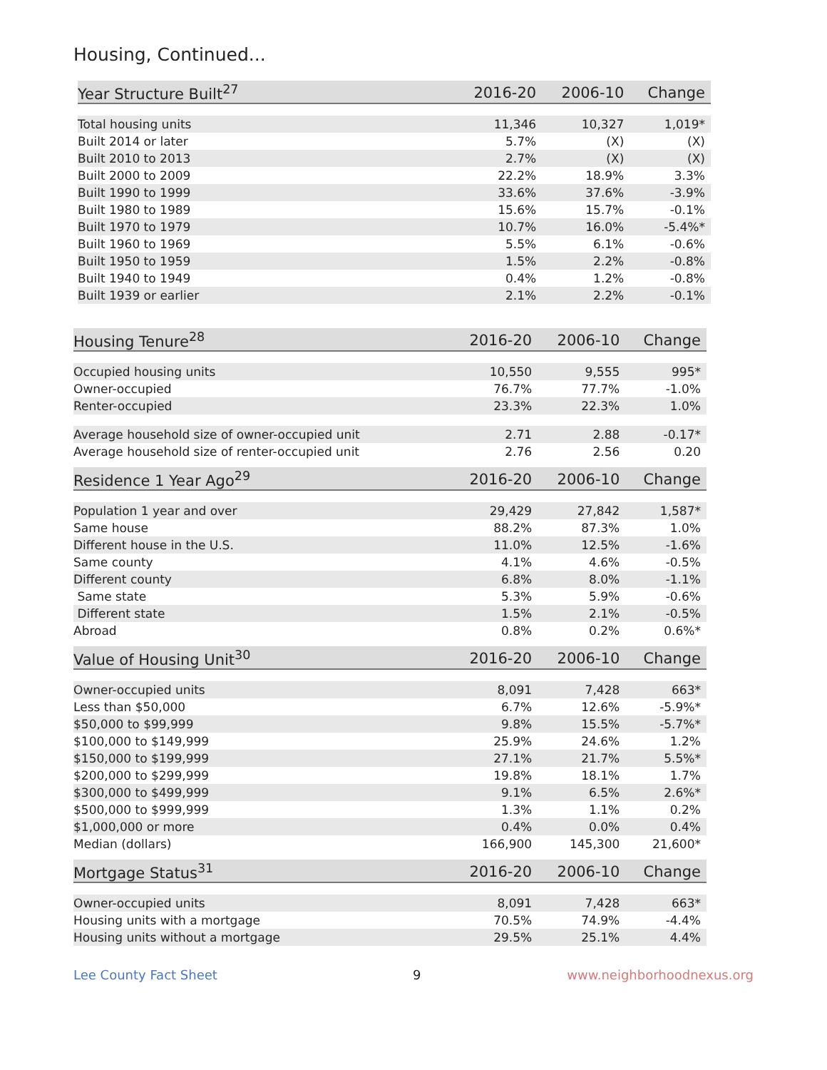Housing, Continued...
| Year Structure Built<sup>27</sup> | 2016-20 | 2006-10 | Change |
| --- | --- | --- | --- |
| Total housing units | 11,346 | 10,327 | 1,019* |
| Built 2014 or later | 5.7% | (X) | (X) |
| Built 2010 to 2013 | 2.7% | (X) | (X) |
| Built 2000 to 2009 | 22.2% | 18.9% | 3.3% |
| Built 1990 to 1999 | 33.6% | 37.6% | -3.9% |
| Built 1980 to 1989 | 15.6% | 15.7% | -0.1% |
| Built 1970 to 1979 | 10.7% | 16.0% | -5.4%* |
| Built 1960 to 1969 | 5.5% | 6.1% | -0.6% |
| Built 1950 to 1959 | 1.5% | 2.2% | -0.8% |
| Built 1940 to 1949 | 0.4% | 1.2% | -0.8% |
| Built 1939 or earlier | 2.1% | 2.2% | -0.1% |
| Housing Tenure<sup>28</sup> | 2016-20 | 2006-10 | Change |
| --- | --- | --- | --- |
| Occupied housing units | 10,550 | 9,555 | 995* |
| Owner-occupied | 76.7% | 77.7% | -1.0% |
| Renter-occupied | 23.3% | 22.3% | 1.0% |
| Average household size of owner-occupied unit | 2.71 | 2.88 | -0.17* |
| Average household size of renter-occupied unit | 2.76 | 2.56 | 0.20 |
| Residence 1 Year Ago<sup>29</sup> | 2016-20 | 2006-10 | Change |
| --- | --- | --- | --- |
| Population 1 year and over | 29,429 | 27,842 | 1,587* |
| Same house | 88.2% | 87.3% | 1.0% |
| Different house in the U.S. | 11.0% | 12.5% | -1.6% |
| Same county | 4.1% | 4.6% | -0.5% |
| Different county | 6.8% | 8.0% | -1.1% |
| Same state | 5.3% | 5.9% | -0.6% |
| Different state | 1.5% | 2.1% | -0.5% |
| Abroad | 0.8% | 0.2% | 0.6%* |
| Value of Housing Unit<sup>30</sup> | 2016-20 | 2006-10 | Change |
| --- | --- | --- | --- |
| Owner-occupied units | 8,091 | 7,428 | 663* |
| Less than $50,000 | 6.7% | 12.6% | -5.9%* |
| $50,000 to $99,999 | 9.8% | 15.5% | -5.7%* |
| $100,000 to $149,999 | 25.9% | 24.6% | 1.2% |
| $150,000 to $199,999 | 27.1% | 21.7% | 5.5%* |
| $200,000 to $299,999 | 19.8% | 18.1% | 1.7% |
| $300,000 to $499,999 | 9.1% | 6.5% | 2.6%* |
| $500,000 to $999,999 | 1.3% | 1.1% | 0.2% |
| $1,000,000 or more | 0.4% | 0.0% | 0.4% |
| Median (dollars) | 166,900 | 145,300 | 21,600* |
| Mortgage Status<sup>31</sup> | 2016-20 | 2006-10 | Change |
| --- | --- | --- | --- |
| Owner-occupied units | 8,091 | 7,428 | 663* |
| Housing units with a mortgage | 70.5% | 74.9% | -4.4% |
| Housing units without a mortgage | 29.5% | 25.1% | 4.4% |
Lee County Fact Sheet 9 www.neighborhoodnexus.org